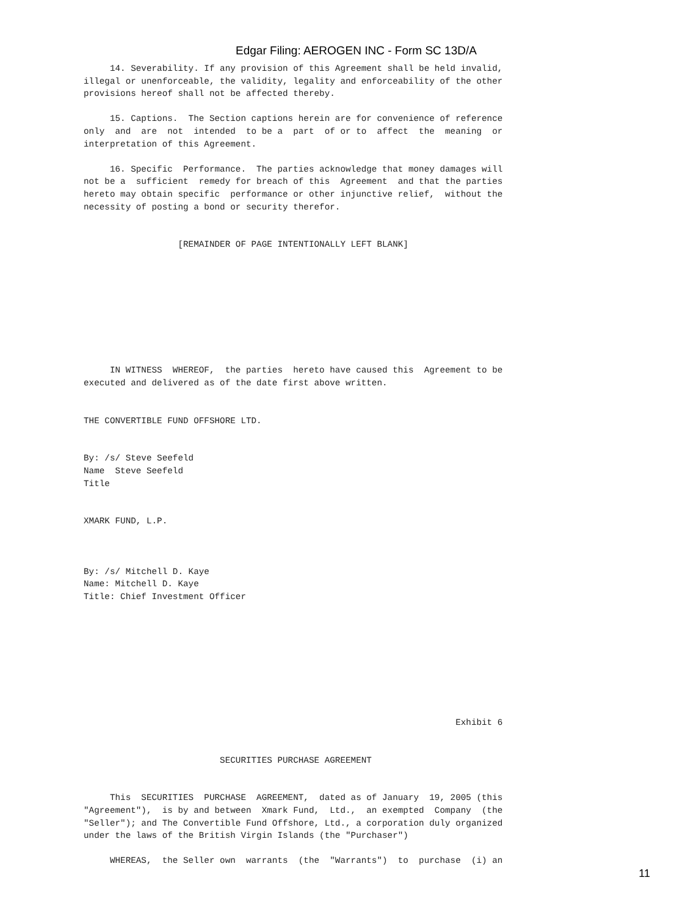Edgar Filing: AEROGEN INC - Form SC 13D/A
     14. Severability. If any provision of this Agreement shall be held invalid,
illegal or unenforceable, the validity, legality and enforceability of the other
provisions hereof shall not be affected thereby.

     15. Captions.  The Section captions herein are for convenience of reference
only  and  are  not  intended  to be a  part  of or to  affect  the  meaning  or
interpretation of this Agreement.

     16. Specific  Performance.  The parties acknowledge that money damages will
not be a  sufficient  remedy for breach of this  Agreement  and that the parties
hereto may obtain specific  performance or other injunctive relief,  without the
necessity of posting a bond or security therefor.


                  [REMAINDER OF PAGE INTENTIONALLY LEFT BLANK]









     IN WITNESS  WHEREOF,  the parties  hereto have caused this  Agreement to be
executed and delivered as of the date first above written.


THE CONVERTIBLE FUND OFFSHORE LTD.


By: /s/ Steve Seefeld
Name  Steve Seefeld
Title


XMARK FUND, L.P.



By: /s/ Mitchell D. Kaye
Name: Mitchell D. Kaye
Title: Chief Investment Officer









                                                                       Exhibit 6


                          SECURITIES PURCHASE AGREEMENT


     This  SECURITIES  PURCHASE  AGREEMENT,  dated as of January  19, 2005 (this
"Agreement"),  is by and between  Xmark Fund,  Ltd.,  an exempted  Company  (the
"Seller"); and The Convertible Fund Offshore, Ltd., a corporation duly organized
under the laws of the British Virgin Islands (the "Purchaser")

     WHEREAS,  the Seller own  warrants  (the  "Warrants")  to  purchase  (i) an
11